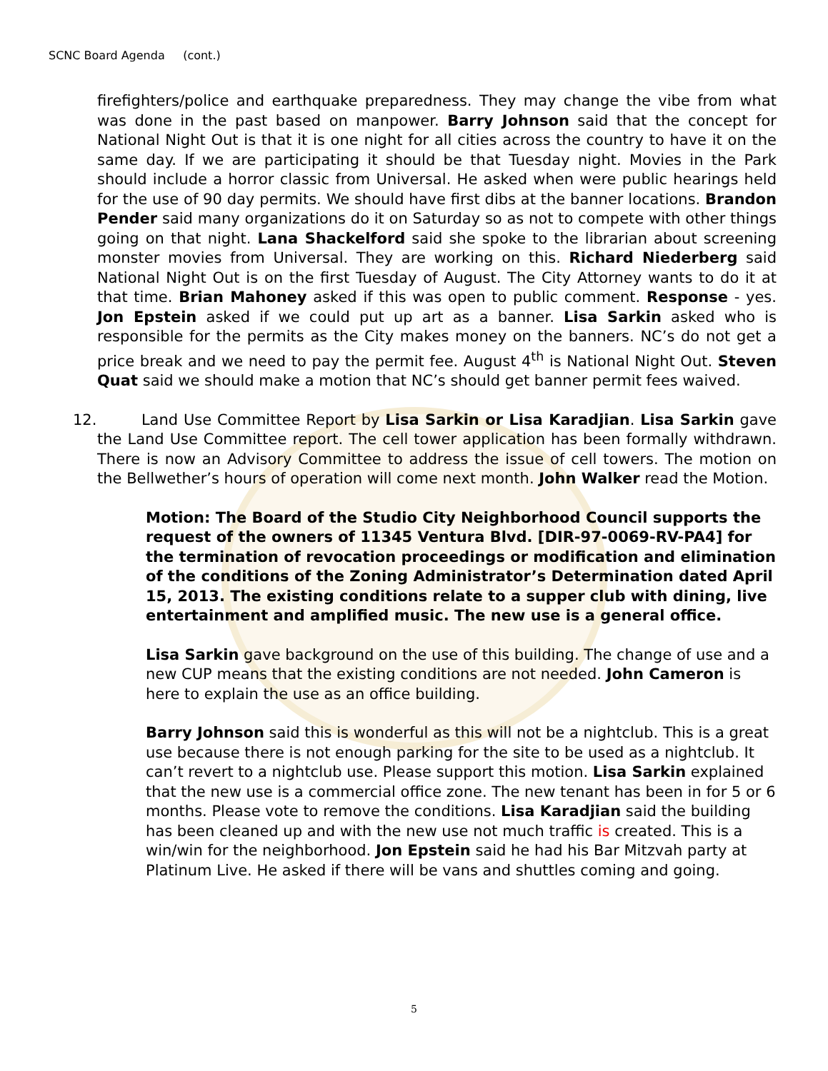SCNC Board Agenda (cont.)
firefighters/police and earthquake preparedness. They may change the vibe from what was done in the past based on manpower. Barry Johnson said that the concept for National Night Out is that it is one night for all cities across the country to have it on the same day. If we are participating it should be that Tuesday night. Movies in the Park should include a horror classic from Universal. He asked when were public hearings held for the use of 90 day permits. We should have first dibs at the banner locations. Brandon Pender said many organizations do it on Saturday so as not to compete with other things going on that night. Lana Shackelford said she spoke to the librarian about screening monster movies from Universal. They are working on this. Richard Niederberg said National Night Out is on the first Tuesday of August. The City Attorney wants to do it at that time. Brian Mahoney asked if this was open to public comment. Response - yes. Jon Epstein asked if we could put up art as a banner. Lisa Sarkin asked who is responsible for the permits as the City makes money on the banners. NC’s do not get a price break and we need to pay the permit fee. August 4<sup>th</sup> is National Night Out. Steven Quat said we should make a motion that NC’s should get banner permit fees waived.
12. Land Use Committee Report by Lisa Sarkin or Lisa Karadjian. Lisa Sarkin gave the Land Use Committee report. The cell tower application has been formally withdrawn. There is now an Advisory Committee to address the issue of cell towers. The motion on the Bellwether’s hours of operation will come next month. John Walker read the Motion.
Motion: The Board of the Studio City Neighborhood Council supports the request of the owners of 11345 Ventura Blvd. [DIR-97-0069-RV-PA4] for the termination of revocation proceedings or modification and elimination of the conditions of the Zoning Administrator’s Determination dated April 15, 2013. The existing conditions relate to a supper club with dining, live entertainment and amplified music. The new use is a general office.
Lisa Sarkin gave background on the use of this building. The change of use and a new CUP means that the existing conditions are not needed. John Cameron is here to explain the use as an office building.
Barry Johnson said this is wonderful as this will not be a nightclub. This is a great use because there is not enough parking for the site to be used as a nightclub. It can’t revert to a nightclub use. Please support this motion. Lisa Sarkin explained that the new use is a commercial office zone. The new tenant has been in for 5 or 6 months. Please vote to remove the conditions. Lisa Karadjian said the building has been cleaned up and with the new use not much traffic is created. This is a win/win for the neighborhood. Jon Epstein said he had his Bar Mitzvah party at Platinum Live. He asked if there will be vans and shuttles coming and going.
5